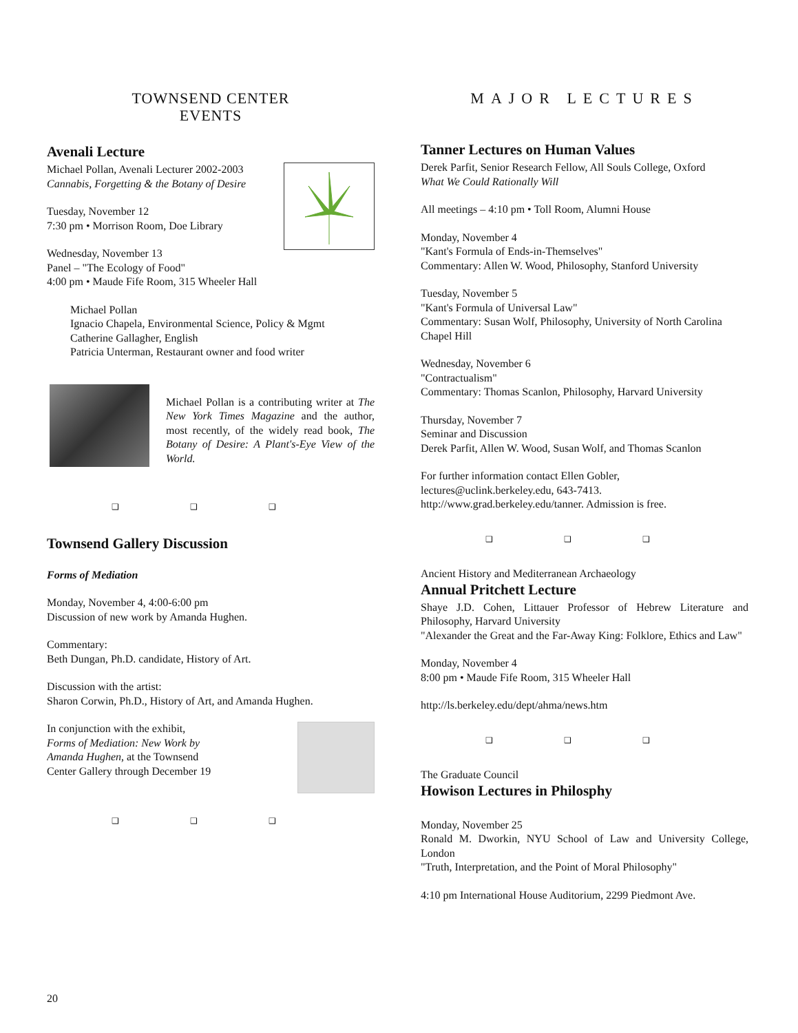TOWNSEND CENTER
EVENTS
Avenali Lecture
Michael Pollan, Avenali Lecturer 2002-2003
Cannabis, Forgetting & the Botany of Desire
Tuesday, November 12
7:30 pm • Morrison Room, Doe Library
Wednesday, November 13
Panel – "The Ecology of Food"
4:00 pm • Maude Fife Room, 315 Wheeler Hall
Michael Pollan
Ignacio Chapela, Environmental Science, Policy & Mgmt
Catherine Gallagher, English
Patricia Unterman, Restaurant owner and food writer
Michael Pollan is a contributing writer at The New York Times Magazine and the author, most recently, of the widely read book, The Botany of Desire: A Plant's-Eye View of the World.
❑ ❑ ❑
Townsend Gallery Discussion
Forms of Mediation
Monday, November 4, 4:00-6:00 pm
Discussion of new work by Amanda Hughen.
Commentary:
Beth Dungan, Ph.D. candidate, History of Art.
Discussion with the artist:
Sharon Corwin, Ph.D., History of Art, and Amanda Hughen.
In conjunction with the exhibit,
Forms of Mediation: New Work by
Amanda Hughen, at the Townsend
Center Gallery through December 19
❑ ❑ ❑
MAJOR LECTURES
Tanner Lectures on Human Values
Derek Parfit, Senior Research Fellow, All Souls College, Oxford
What We Could Rationally Will
All meetings – 4:10 pm • Toll Room, Alumni House
Monday, November 4
"Kant's Formula of Ends-in-Themselves"
Commentary: Allen W. Wood, Philosophy, Stanford University
Tuesday, November 5
"Kant's Formula of Universal Law"
Commentary: Susan Wolf, Philosophy, University of North Carolina Chapel Hill
Wednesday, November 6
"Contractualism"
Commentary: Thomas Scanlon, Philosophy, Harvard University
Thursday, November 7
Seminar and Discussion
Derek Parfit, Allen W. Wood, Susan Wolf, and Thomas Scanlon
For further information contact Ellen Gobler,
lectures@uclink.berkeley.edu, 643-7413.
http://www.grad.berkeley.edu/tanner. Admission is free.
❑ ❑ ❑
Ancient History and Mediterranean Archaeology
Annual Pritchett Lecture
Shaye J.D. Cohen, Littauer Professor of Hebrew Literature and Philosophy, Harvard University
"Alexander the Great and the Far-Away King: Folklore, Ethics and Law"
Monday, November 4
8:00 pm • Maude Fife Room, 315 Wheeler Hall
http://ls.berkeley.edu/dept/ahma/news.htm
❑ ❑ ❑
The Graduate Council
Howison Lectures in Philosphy
Monday, November 25
Ronald M. Dworkin, NYU School of Law and University College, London
"Truth, Interpretation, and the Point of Moral Philosophy"
4:10 pm International House Auditorium, 2299 Piedmont Ave.
20